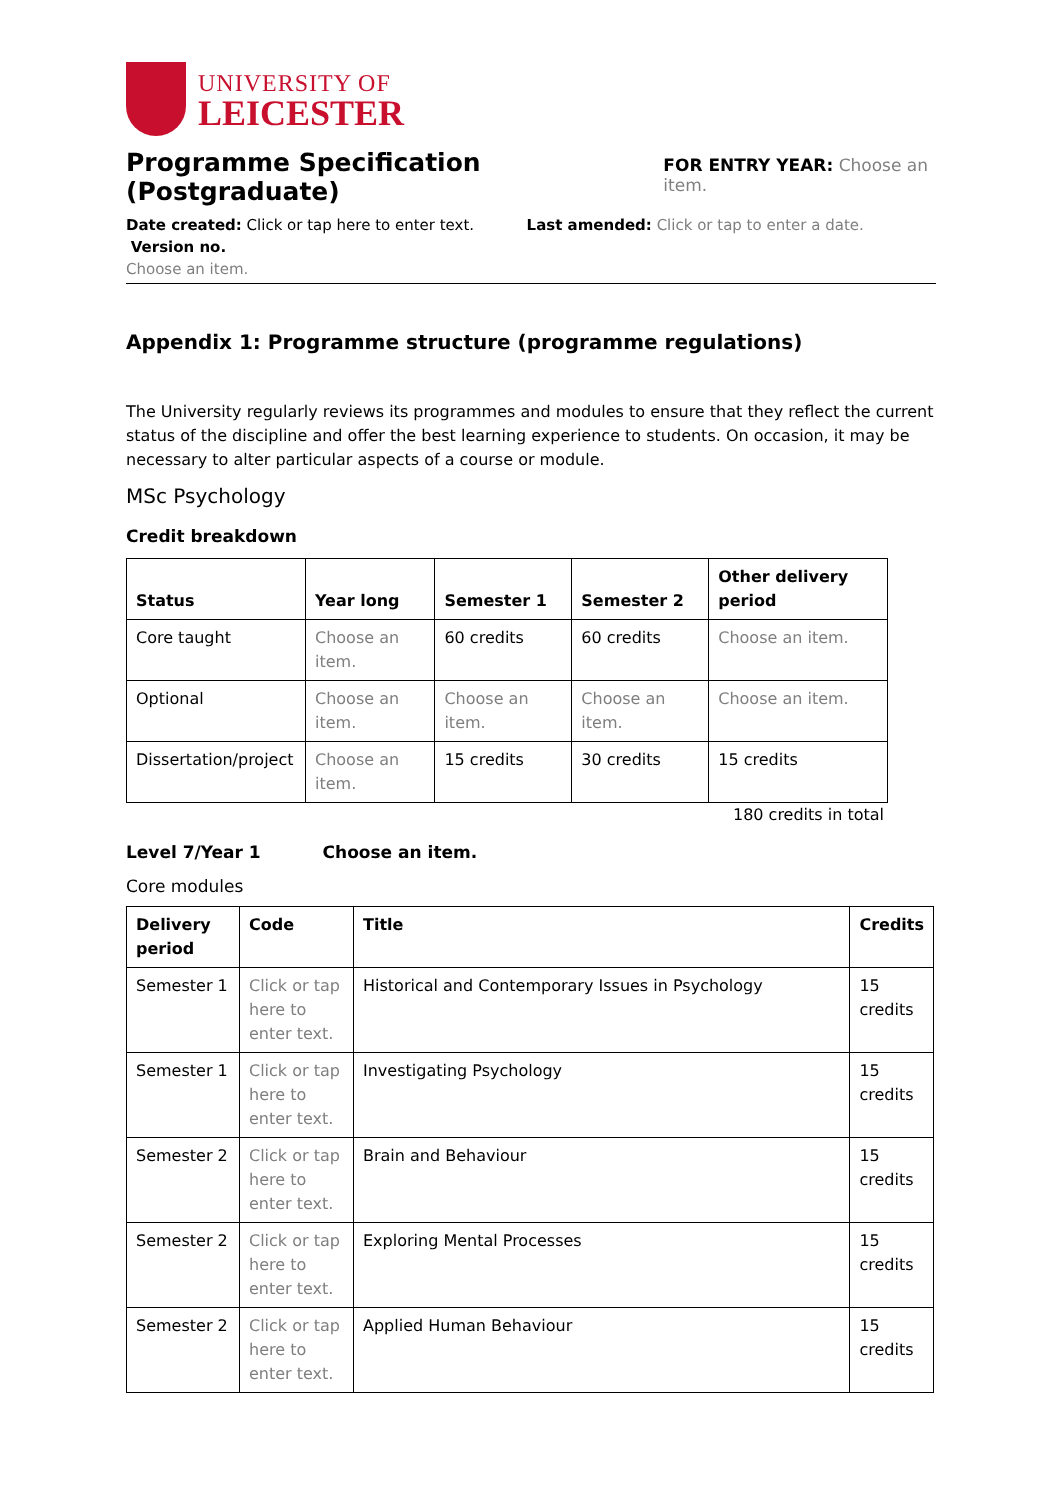UNIVERSITY OF
LEICESTER
Programme Specification (Postgraduate) FOR ENTRY YEAR: Choose an item.
Date created: Click or tap here to enter text. Last amended: Click or tap to enter a date. Version no.
Choose an item.
Appendix 1: Programme structure (programme regulations)
The University regularly reviews its programmes and modules to ensure that they reflect the current status of the discipline and offer the best learning experience to students. On occasion, it may be necessary to alter particular aspects of a course or module.
MSc Psychology
Credit breakdown
| Status | Year long | Semester 1 | Semester 2 | Other delivery period |
| --- | --- | --- | --- | --- |
| Core taught | Choose an item. | 60 credits | 60 credits | Choose an item. |
| Optional | Choose an item. | Choose an item. | Choose an item. | Choose an item. |
| Dissertation/project | Choose an item. | 15 credits | 30 credits | 15 credits |
180 credits in total
Level 7/Year 1 Choose an item.
Core modules
| Delivery period | Code | Title | Credits |
| --- | --- | --- | --- |
| Semester 1 | Click or tap here to enter text. | Historical and Contemporary Issues in Psychology | 15 credits |
| Semester 1 | Click or tap here to enter text. | Investigating Psychology | 15 credits |
| Semester 2 | Click or tap here to enter text. | Brain and Behaviour | 15 credits |
| Semester 2 | Click or tap here to enter text. | Exploring Mental Processes | 15 credits |
| Semester 2 | Click or tap here to enter text. | Applied Human Behaviour | 15 credits |